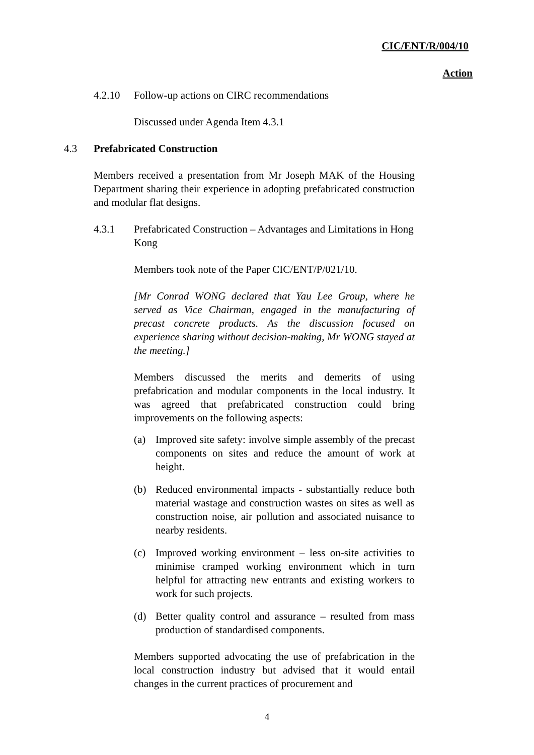CIC/ENT/R/004/10
Action
4.2.10 Follow-up actions on CIRC recommendations
Discussed under Agenda Item 4.3.1
4.3 Prefabricated Construction
Members received a presentation from Mr Joseph MAK of the Housing Department sharing their experience in adopting prefabricated construction and modular flat designs.
4.3.1 Prefabricated Construction – Advantages and Limitations in Hong Kong
Members took note of the Paper CIC/ENT/P/021/10.
[Mr Conrad WONG declared that Yau Lee Group, where he served as Vice Chairman, engaged in the manufacturing of precast concrete products. As the discussion focused on experience sharing without decision-making, Mr WONG stayed at the meeting.]
Members discussed the merits and demerits of using prefabrication and modular components in the local industry. It was agreed that prefabricated construction could bring improvements on the following aspects:
(a) Improved site safety: involve simple assembly of the precast components on sites and reduce the amount of work at height.
(b) Reduced environmental impacts - substantially reduce both material wastage and construction wastes on sites as well as construction noise, air pollution and associated nuisance to nearby residents.
(c) Improved working environment – less on-site activities to minimise cramped working environment which in turn helpful for attracting new entrants and existing workers to work for such projects.
(d) Better quality control and assurance – resulted from mass production of standardised components.
Members supported advocating the use of prefabrication in the local construction industry but advised that it would entail changes in the current practices of procurement and
4